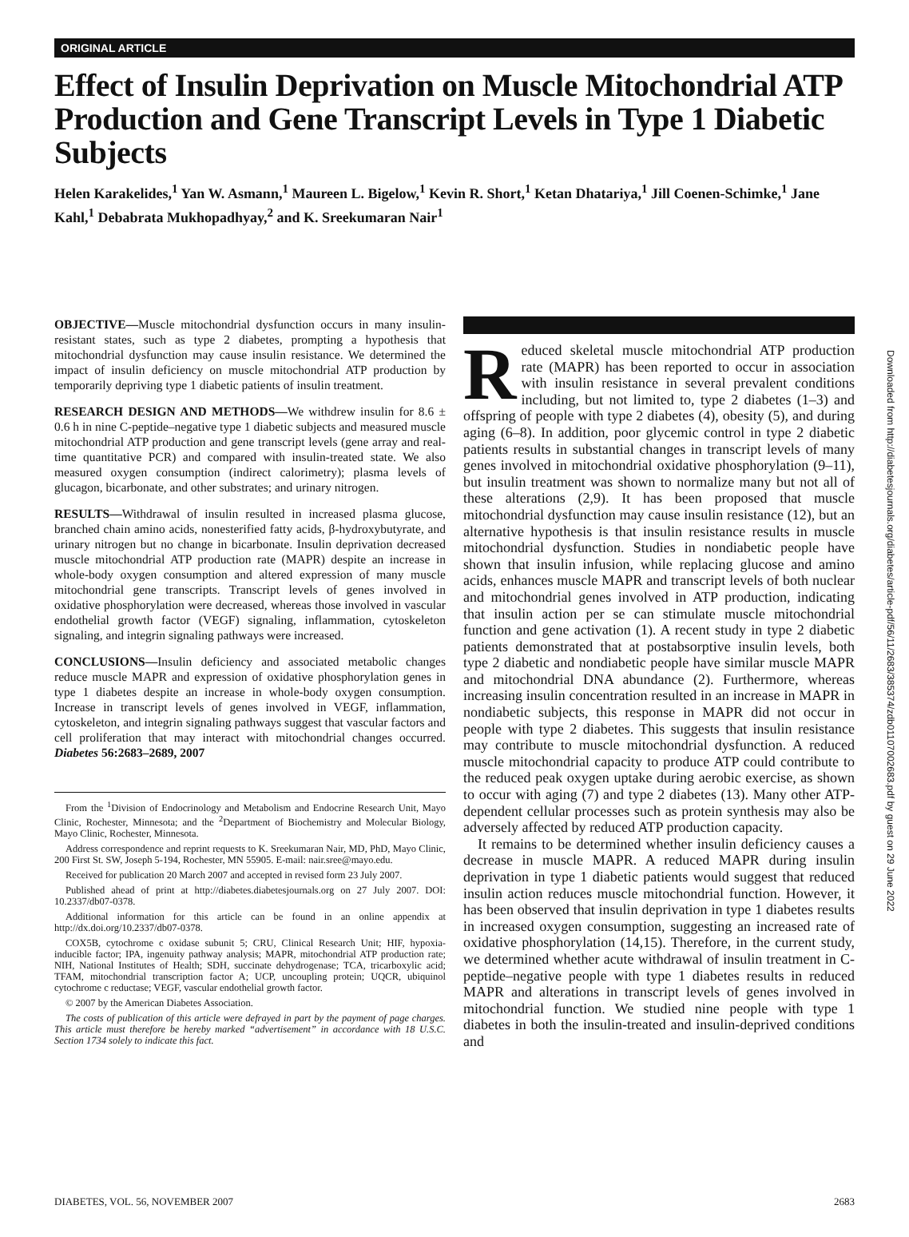ORIGINAL ARTICLE
Effect of Insulin Deprivation on Muscle Mitochondrial ATP Production and Gene Transcript Levels in Type 1 Diabetic Subjects
Helen Karakelides,<sup>1</sup> Yan W. Asmann,<sup>1</sup> Maureen L. Bigelow,<sup>1</sup> Kevin R. Short,<sup>1</sup> Ketan Dhatariya,<sup>1</sup> Jill Coenen-Schimke,<sup>1</sup> Jane Kahl,<sup>1</sup> Debabrata Mukhopadhyay,<sup>2</sup> and K. Sreekumaran Nair<sup>1</sup>
Downloaded from http://diabetesjournals.org/diabetes/article-pdf/56/11/2683/385374/zdb01107002683.pdf by guest on 29 June 2022
OBJECTIVE—Muscle mitochondrial dysfunction occurs in many insulin-resistant states, such as type 2 diabetes, prompting a hypothesis that mitochondrial dysfunction may cause insulin resistance. We determined the impact of insulin deficiency on muscle mitochondrial ATP production by temporarily depriving type 1 diabetic patients of insulin treatment.
RESEARCH DESIGN AND METHODS—We withdrew insulin for 8.6 ± 0.6 h in nine C-peptide–negative type 1 diabetic subjects and measured muscle mitochondrial ATP production and gene transcript levels (gene array and real-time quantitative PCR) and compared with insulin-treated state. We also measured oxygen consumption (indirect calorimetry); plasma levels of glucagon, bicarbonate, and other substrates; and urinary nitrogen.
RESULTS—Withdrawal of insulin resulted in increased plasma glucose, branched chain amino acids, nonesterified fatty acids, β-hydroxybutyrate, and urinary nitrogen but no change in bicarbonate. Insulin deprivation decreased muscle mitochondrial ATP production rate (MAPR) despite an increase in whole-body oxygen consumption and altered expression of many muscle mitochondrial gene transcripts. Transcript levels of genes involved in oxidative phosphorylation were decreased, whereas those involved in vascular endothelial growth factor (VEGF) signaling, inflammation, cytoskeleton signaling, and integrin signaling pathways were increased.
CONCLUSIONS—Insulin deficiency and associated metabolic changes reduce muscle MAPR and expression of oxidative phosphorylation genes in type 1 diabetes despite an increase in whole-body oxygen consumption. Increase in transcript levels of genes involved in VEGF, inflammation, cytoskeleton, and integrin signaling pathways suggest that vascular factors and cell proliferation that may interact with mitochondrial changes occurred. Diabetes 56:2683–2689, 2007
From the <sup>1</sup>Division of Endocrinology and Metabolism and Endocrine Research Unit, Mayo Clinic, Rochester, Minnesota; and the <sup>2</sup>Department of Biochemistry and Molecular Biology, Mayo Clinic, Rochester, Minnesota.
Address correspondence and reprint requests to K. Sreekumaran Nair, MD, PhD, Mayo Clinic, 200 First St. SW, Joseph 5-194, Rochester, MN 55905. E-mail: nair.sree@mayo.edu.
Received for publication 20 March 2007 and accepted in revised form 23 July 2007.
Published ahead of print at http://diabetes.diabetesjournals.org on 27 July 2007. DOI: 10.2337/db07-0378.
Additional information for this article can be found in an online appendix at http://dx.doi.org/10.2337/db07-0378.
COX5B, cytochrome c oxidase subunit 5; CRU, Clinical Research Unit; HIF, hypoxia-inducible factor; IPA, ingenuity pathway analysis; MAPR, mitochondrial ATP production rate; NIH, National Institutes of Health; SDH, succinate dehydrogenase; TCA, tricarboxylic acid; TFAM, mitochondrial transcription factor A; UCP, uncoupling protein; UQCR, ubiquinol cytochrome c reductase; VEGF, vascular endothelial growth factor.
© 2007 by the American Diabetes Association.
The costs of publication of this article were defrayed in part by the payment of page charges. This article must therefore be hereby marked “advertisement” in accordance with 18 U.S.C. Section 1734 solely to indicate this fact.
Reduced skeletal muscle mitochondrial ATP production rate (MAPR) has been reported to occur in association with insulin resistance in several prevalent conditions including, but not limited to, type 2 diabetes (1–3) and offspring of people with type 2 diabetes (4), obesity (5), and during aging (6–8). In addition, poor glycemic control in type 2 diabetic patients results in substantial changes in transcript levels of many genes involved in mitochondrial oxidative phosphorylation (9–11), but insulin treatment was shown to normalize many but not all of these alterations (2,9). It has been proposed that muscle mitochondrial dysfunction may cause insulin resistance (12), but an alternative hypothesis is that insulin resistance results in muscle mitochondrial dysfunction. Studies in nondiabetic people have shown that insulin infusion, while replacing glucose and amino acids, enhances muscle MAPR and transcript levels of both nuclear and mitochondrial genes involved in ATP production, indicating that insulin action per se can stimulate muscle mitochondrial function and gene activation (1). A recent study in type 2 diabetic patients demonstrated that at postabsorptive insulin levels, both type 2 diabetic and nondiabetic people have similar muscle MAPR and mitochondrial DNA abundance (2). Furthermore, whereas increasing insulin concentration resulted in an increase in MAPR in nondiabetic subjects, this response in MAPR did not occur in people with type 2 diabetes. This suggests that insulin resistance may contribute to muscle mitochondrial dysfunction. A reduced muscle mitochondrial capacity to produce ATP could contribute to the reduced peak oxygen uptake during aerobic exercise, as shown to occur with aging (7) and type 2 diabetes (13). Many other ATP-dependent cellular processes such as protein synthesis may also be adversely affected by reduced ATP production capacity.
It remains to be determined whether insulin deficiency causes a decrease in muscle MAPR. A reduced MAPR during insulin deprivation in type 1 diabetic patients would suggest that reduced insulin action reduces muscle mitochondrial function. However, it has been observed that insulin deprivation in type 1 diabetes results in increased oxygen consumption, suggesting an increased rate of oxidative phosphorylation (14,15). Therefore, in the current study, we determined whether acute withdrawal of insulin treatment in C-peptide–negative people with type 1 diabetes results in reduced MAPR and alterations in transcript levels of genes involved in mitochondrial function. We studied nine people with type 1 diabetes in both the insulin-treated and insulin-deprived conditions and
DIABETES, VOL. 56, NOVEMBER 2007 2683